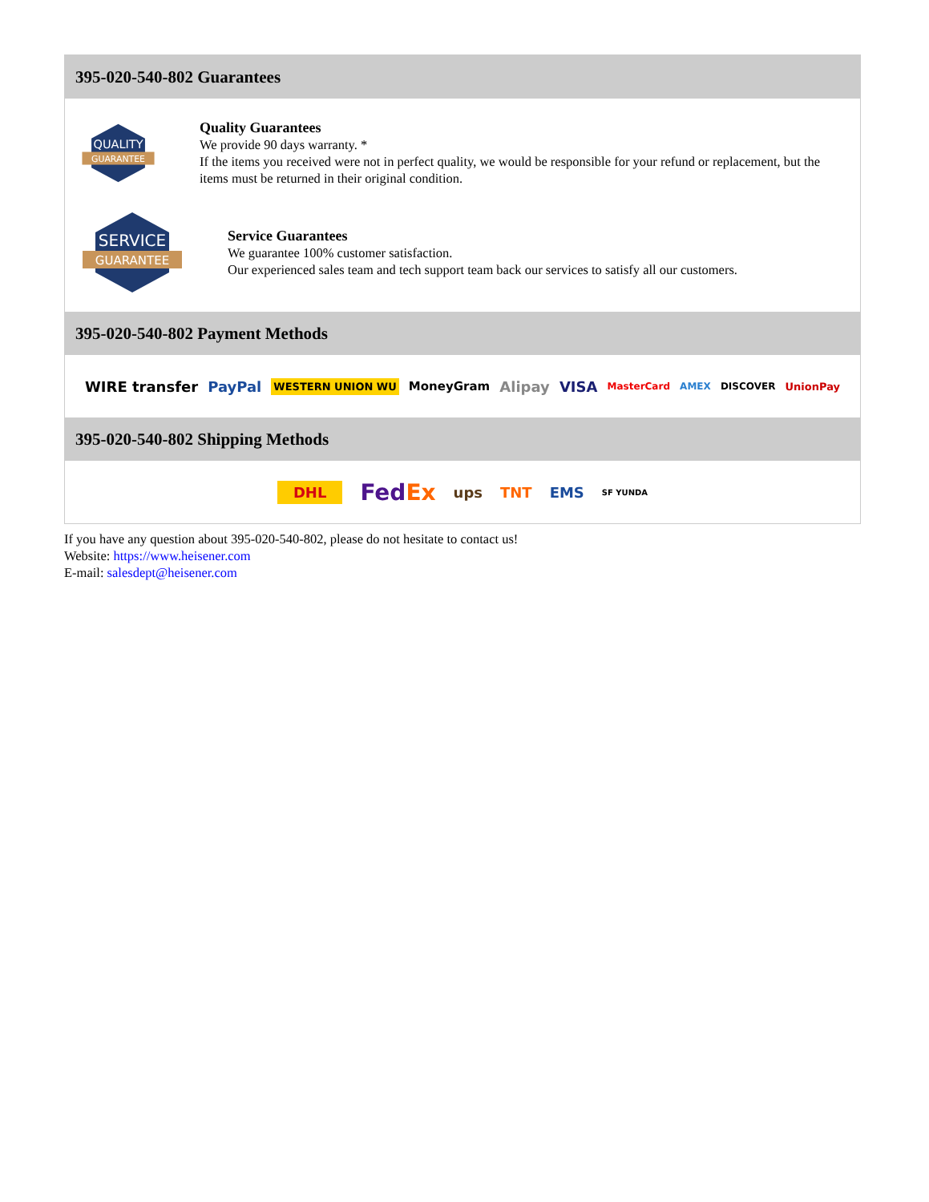395-020-540-802 Guarantees
QUALITY
GUARANTEE
Quality Guarantees
We provide 90 days warranty. *
If the items you received were not in perfect quality, we would be responsible for your refund or replacement, but the items must be returned in their original condition.
SERVICE
GUARANTEE
Service Guarantees
We guarantee 100% customer satisfaction.
Our experienced sales team and tech support team back our services to satisfy all our customers.
395-020-540-802 Payment Methods
WIRE transfer PayPal WESTERN UNION WU MoneyGram Alipay VISA MasterCard AMEX DISCOVER UnionPay
395-020-540-802 Shipping Methods
DHL FedEx ups TNT EMS SF YUNDA
If you have any question about 395-020-540-802, please do not hesitate to contact us!
Website: https://www.heisener.com
E-mail: salesdept@heisener.com